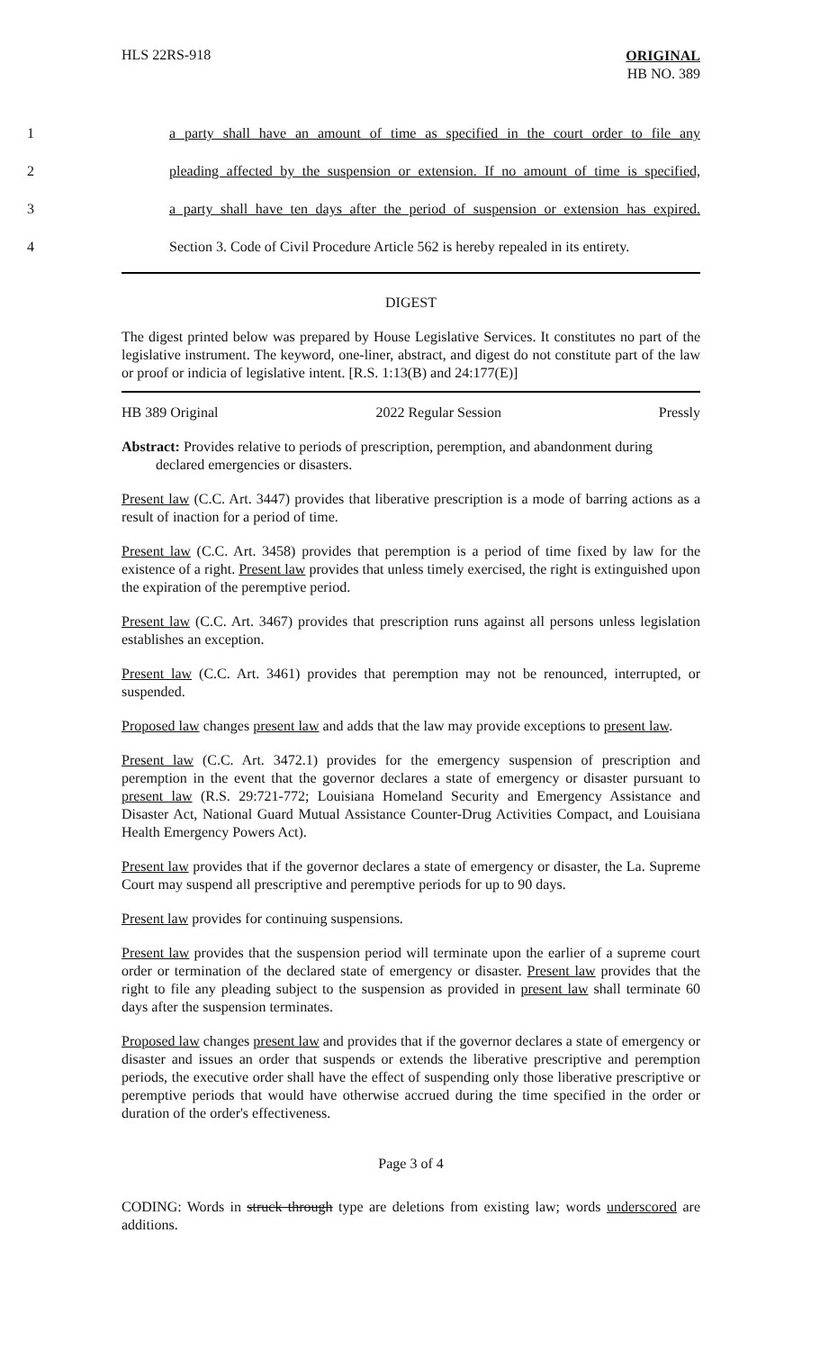HLS 22RS-918
ORIGINAL
HB NO. 389
1 a party shall have an amount of time as specified in the court order to file any
2 pleading affected by the suspension or extension. If no amount of time is specified,
3 a party shall have ten days after the period of suspension or extension has expired.
4 Section 3. Code of Civil Procedure Article 562 is hereby repealed in its entirety.
DIGEST
The digest printed below was prepared by House Legislative Services. It constitutes no part of the legislative instrument. The keyword, one-liner, abstract, and digest do not constitute part of the law or proof or indicia of legislative intent. [R.S. 1:13(B) and 24:177(E)]
HB 389 Original 2022 Regular Session Pressly
Abstract: Provides relative to periods of prescription, peremption, and abandonment during
declared emergencies or disasters.
Present law (C.C. Art. 3447) provides that liberative prescription is a mode of barring actions as a result of inaction for a period of time.
Present law (C.C. Art. 3458) provides that peremption is a period of time fixed by law for the existence of a right. Present law provides that unless timely exercised, the right is extinguished upon the expiration of the peremptive period.
Present law (C.C. Art. 3467) provides that prescription runs against all persons unless legislation establishes an exception.
Present law (C.C. Art. 3461) provides that peremption may not be renounced, interrupted, or suspended.
Proposed law changes present law and adds that the law may provide exceptions to present law.
Present law (C.C. Art. 3472.1) provides for the emergency suspension of prescription and peremption in the event that the governor declares a state of emergency or disaster pursuant to present law (R.S. 29:721-772; Louisiana Homeland Security and Emergency Assistance and Disaster Act, National Guard Mutual Assistance Counter-Drug Activities Compact, and Louisiana Health Emergency Powers Act).
Present law provides that if the governor declares a state of emergency or disaster, the La. Supreme Court may suspend all prescriptive and peremptive periods for up to 90 days.
Present law provides for continuing suspensions.
Present law provides that the suspension period will terminate upon the earlier of a supreme court order or termination of the declared state of emergency or disaster. Present law provides that the right to file any pleading subject to the suspension as provided in present law shall terminate 60 days after the suspension terminates.
Proposed law changes present law and provides that if the governor declares a state of emergency or disaster and issues an order that suspends or extends the liberative prescriptive and peremption periods, the executive order shall have the effect of suspending only those liberative prescriptive or peremptive periods that would have otherwise accrued during the time specified in the order or duration of the order's effectiveness.
Page 3 of 4
CODING: Words in struck through type are deletions from existing law; words underscored are additions.